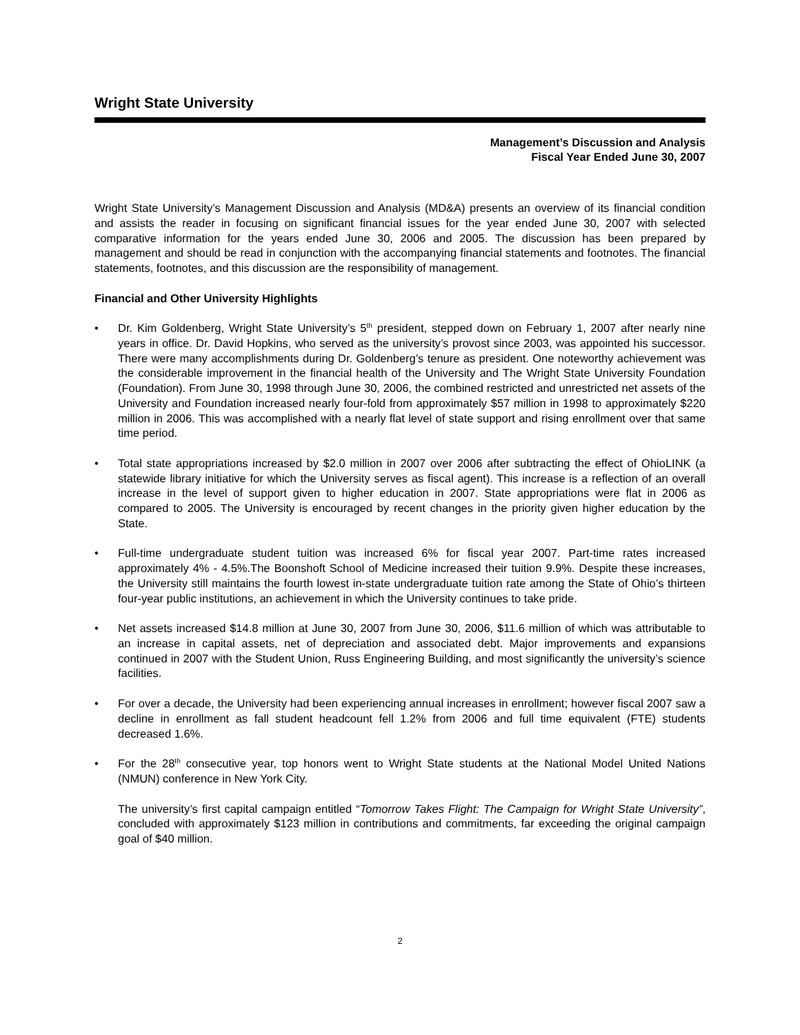Wright State University
Management’s Discussion and Analysis
Fiscal Year Ended June 30, 2007
Wright State University’s Management Discussion and Analysis (MD&A) presents an overview of its financial condition and assists the reader in focusing on significant financial issues for the year ended June 30, 2007 with selected comparative information for the years ended June 30, 2006 and 2005. The discussion has been prepared by management and should be read in conjunction with the accompanying financial statements and footnotes. The financial statements, footnotes, and this discussion are the responsibility of management.
Financial and Other University Highlights
• Dr. Kim Goldenberg, Wright State University’s 5<sup>th</sup> president, stepped down on February 1, 2007 after nearly nine years in office. Dr. David Hopkins, who served as the university’s provost since 2003, was appointed his successor. There were many accomplishments during Dr. Goldenberg’s tenure as president. One noteworthy achievement was the considerable improvement in the financial health of the University and The Wright State University Foundation (Foundation). From June 30, 1998 through June 30, 2006, the combined restricted and unrestricted net assets of the University and Foundation increased nearly four-fold from approximately $57 million in 1998 to approximately $220 million in 2006. This was accomplished with a nearly flat level of state support and rising enrollment over that same time period.
• Total state appropriations increased by $2.0 million in 2007 over 2006 after subtracting the effect of OhioLINK (a statewide library initiative for which the University serves as fiscal agent). This increase is a reflection of an overall increase in the level of support given to higher education in 2007. State appropriations were flat in 2006 as compared to 2005. The University is encouraged by recent changes in the priority given higher education by the State.
• Full-time undergraduate student tuition was increased 6% for fiscal year 2007. Part-time rates increased approximately 4% - 4.5%.The Boonshoft School of Medicine increased their tuition 9.9%. Despite these increases, the University still maintains the fourth lowest in-state undergraduate tuition rate among the State of Ohio’s thirteen four-year public institutions, an achievement in which the University continues to take pride.
• Net assets increased $14.8 million at June 30, 2007 from June 30, 2006, $11.6 million of which was attributable to an increase in capital assets, net of depreciation and associated debt. Major improvements and expansions continued in 2007 with the Student Union, Russ Engineering Building, and most significantly the university’s science facilities.
• For over a decade, the University had been experiencing annual increases in enrollment; however fiscal 2007 saw a decline in enrollment as fall student headcount fell 1.2% from 2006 and full time equivalent (FTE) students decreased 1.6%.
• For the 28<sup>th</sup> consecutive year, top honors went to Wright State students at the National Model United Nations (NMUN) conference in New York City.
The university’s first capital campaign entitled “Tomorrow Takes Flight: The Campaign for Wright State University”, concluded with approximately $123 million in contributions and commitments, far exceeding the original campaign goal of $40 million.
2